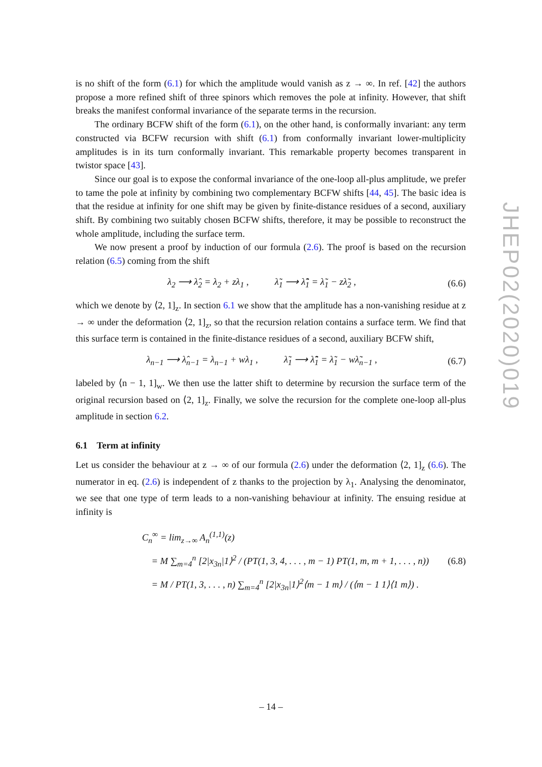is no shift of the form (6.1) for which the amplitude would vanish as z → ∞. In ref. [42] the authors propose a more refined shift of three spinors which removes the pole at infinity. However, that shift breaks the manifest conformal invariance of the separate terms in the recursion.
The ordinary BCFW shift of the form (6.1), on the other hand, is conformally invariant: any term constructed via BCFW recursion with shift (6.1) from conformally invariant lower-multiplicity amplitudes is in its turn conformally invariant. This remarkable property becomes transparent in twistor space [43].
Since our goal is to expose the conformal invariance of the one-loop all-plus amplitude, we prefer to tame the pole at infinity by combining two complementary BCFW shifts [44, 45]. The basic idea is that the residue at infinity for one shift may be given by finite-distance residues of a second, auxiliary shift. By combining two suitably chosen BCFW shifts, therefore, it may be possible to reconstruct the whole amplitude, including the surface term.
We now present a proof by induction of our formula (2.6). The proof is based on the recursion relation (6.5) coming from the shift
λ<sub>2</sub> ⟶ λ̂<sub>2</sub> = λ<sub>2</sub> + zλ<sub>1</sub> , λ̃<sub>1</sub> ⟶ λ̃̂<sub>1</sub> = λ̃<sub>1</sub> − zλ̃<sub>2</sub> , (6.6)
which we denote by ⟨2, 1]<sub>z</sub>. In section 6.1 we show that the amplitude has a non-vanishing residue at z → ∞ under the deformation ⟨2, 1]<sub>z</sub>, so that the recursion relation contains a surface term. We find that this surface term is contained in the finite-distance residues of a second, auxiliary BCFW shift,
λ<sub>n−1</sub> ⟶ λ̂<sub>n−1</sub> = λ<sub>n−1</sub> + wλ<sub>1</sub> , λ̃<sub>1</sub> ⟶ λ̃̂<sub>1</sub> = λ̃<sub>1</sub> − wλ̃<sub>n−1</sub> , (6.7)
labeled by ⟨n − 1, 1]<sub>w</sub>. We then use the latter shift to determine by recursion the surface term of the original recursion based on ⟨2, 1]<sub>z</sub>. Finally, we solve the recursion for the complete one-loop all-plus amplitude in section 6.2.
6.1 Term at infinity
Let us consider the behaviour at z → ∞ of our formula (2.6) under the deformation ⟨2, 1]<sub>z</sub> (6.6). The numerator in eq. (2.6) is independent of z thanks to the projection by λ<sub>1</sub>. Analysing the denominator, we see that one type of term leads to a non-vanishing behaviour at infinity. The ensuing residue at infinity is
C<sub>n</sub><sup>∞</sup> = lim<sub>z→∞</sub> A<sub>n</sub><sup>(1,1)</sup>(z)
= M ∑<sub>m=4</sub><sup>n</sup> [2|x<sub>3n</sub>|1⟩<sup>2</sup> / (PT(1, 3, 4, . . . , m − 1) PT(1, m, m + 1, . . . , n))
= M / PT(1, 3, . . . , n) ∑<sub>m=4</sub><sup>n</sup> [2|x<sub>3n</sub>|1⟩<sup>2</sup>⟨m − 1 m⟩ / (⟨m − 1 1⟩⟨1 m⟩) .
(6.8)
JHEP02(2020)019
– 14 –